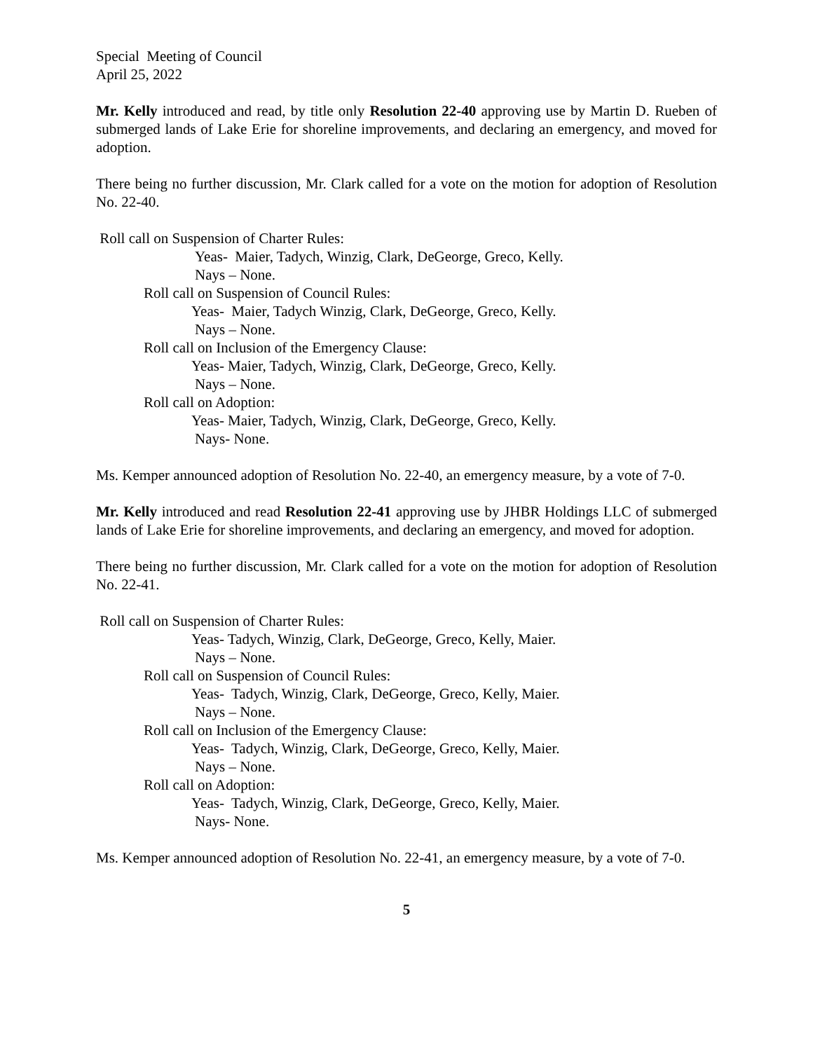Special Meeting of Council
April 25, 2022
Mr. Kelly introduced and read, by title only Resolution 22-40 approving use by Martin D. Rueben of submerged lands of Lake Erie for shoreline improvements, and declaring an emergency, and moved for adoption.
There being no further discussion, Mr. Clark called for a vote on the motion for adoption of Resolution No. 22-40.
Roll call on Suspension of Charter Rules:
Yeas- Maier, Tadych, Winzig, Clark, DeGeorge, Greco, Kelly.
Nays – None.
Roll call on Suspension of Council Rules:
Yeas- Maier, Tadych Winzig, Clark, DeGeorge, Greco, Kelly.
Nays – None.
Roll call on Inclusion of the Emergency Clause:
Yeas- Maier, Tadych, Winzig, Clark, DeGeorge, Greco, Kelly.
Nays – None.
Roll call on Adoption:
Yeas- Maier, Tadych, Winzig, Clark, DeGeorge, Greco, Kelly.
Nays- None.
Ms. Kemper announced adoption of Resolution No. 22-40, an emergency measure, by a vote of 7-0.
Mr. Kelly introduced and read Resolution 22-41 approving use by JHBR Holdings LLC of submerged lands of Lake Erie for shoreline improvements, and declaring an emergency, and moved for adoption.
There being no further discussion, Mr. Clark called for a vote on the motion for adoption of Resolution No. 22-41.
Roll call on Suspension of Charter Rules:
Yeas- Tadych, Winzig, Clark, DeGeorge, Greco, Kelly, Maier.
Nays – None.
Roll call on Suspension of Council Rules:
Yeas- Tadych, Winzig, Clark, DeGeorge, Greco, Kelly, Maier.
Nays – None.
Roll call on Inclusion of the Emergency Clause:
Yeas- Tadych, Winzig, Clark, DeGeorge, Greco, Kelly, Maier.
Nays – None.
Roll call on Adoption:
Yeas- Tadych, Winzig, Clark, DeGeorge, Greco, Kelly, Maier.
Nays- None.
Ms. Kemper announced adoption of Resolution No. 22-41, an emergency measure, by a vote of 7-0.
5